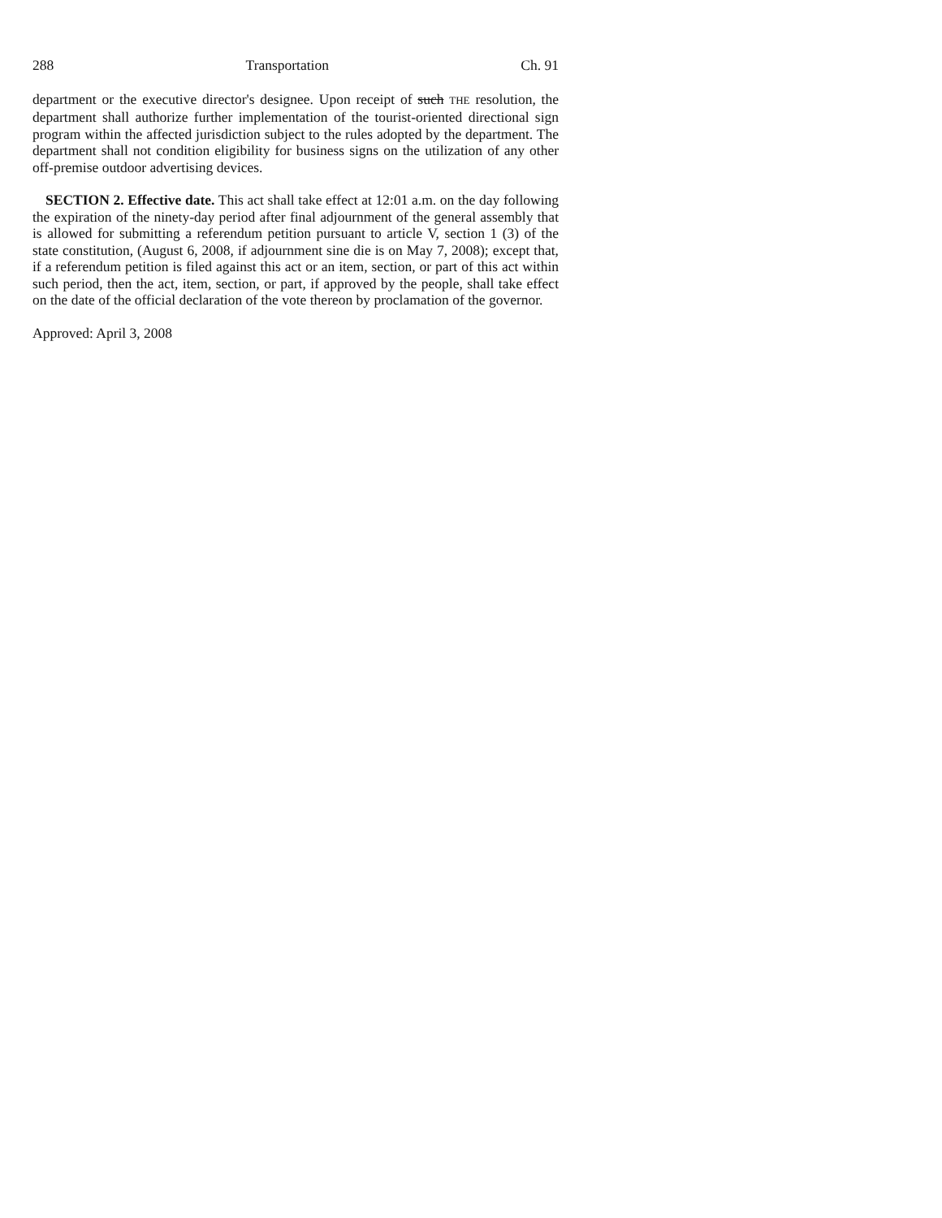288 Transportation Ch. 91
department or the executive director's designee. Upon receipt of such THE resolution, the department shall authorize further implementation of the tourist-oriented directional sign program within the affected jurisdiction subject to the rules adopted by the department. The department shall not condition eligibility for business signs on the utilization of any other off-premise outdoor advertising devices.
SECTION 2. Effective date. This act shall take effect at 12:01 a.m. on the day following the expiration of the ninety-day period after final adjournment of the general assembly that is allowed for submitting a referendum petition pursuant to article V, section 1 (3) of the state constitution, (August 6, 2008, if adjournment sine die is on May 7, 2008); except that, if a referendum petition is filed against this act or an item, section, or part of this act within such period, then the act, item, section, or part, if approved by the people, shall take effect on the date of the official declaration of the vote thereon by proclamation of the governor.
Approved: April 3, 2008